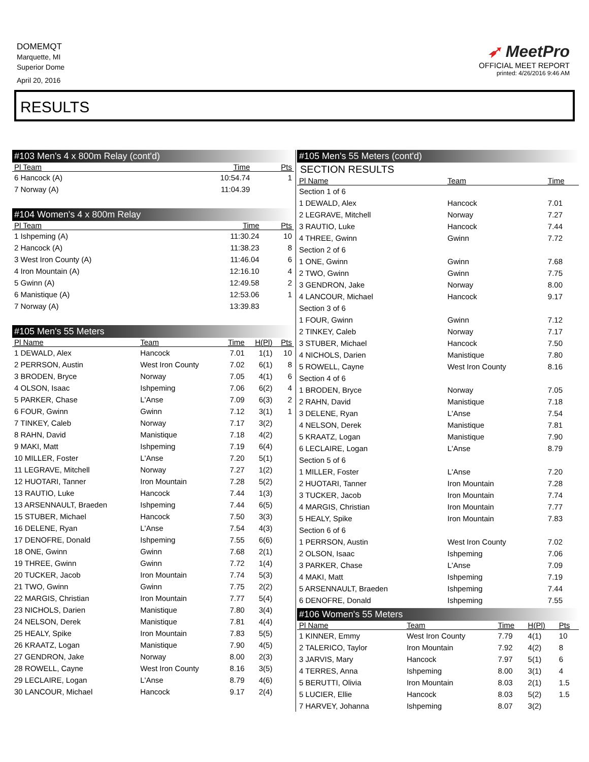DOMEMQT
Marquette, MI
Superior Dome
April 20, 2016
➶ MeetPro
OFFICIAL MEET REPORT
printed: 4/26/2016 9:46 AM
RESULTS
#103 Men's 4 x 800m Relay (cont'd)
| Pl Team | Time | Pts |
| --- | --- | --- |
| 6 Hancock (A) | 10:54.74 | 1 |
| 7 Norway (A) | 11:04.39 | |
#104 Women's 4 x 800m Relay
| Pl Team | Time | Pts |
| --- | --- | --- |
| 1 Ishpeming (A) | 11:30.24 | 10 |
| 2 Hancock (A) | 11:38.23 | 8 |
| 3 West Iron County (A) | 11:46.04 | 6 |
| 4 Iron Mountain (A) | 12:16.10 | 4 |
| 5 Gwinn (A) | 12:49.58 | 2 |
| 6 Manistique (A) | 12:53.06 | 1 |
| 7 Norway (A) | 13:39.83 | |
#105 Men's 55 Meters
| Pl Name | Team | Time | H(Pl) | Pts |
| --- | --- | --- | --- | --- |
| 1 DEWALD, Alex | Hancock | 7.01 | 1(1) | 10 |
| 2 PERRSON, Austin | West Iron County | 7.02 | 6(1) | 8 |
| 3 BRODEN, Bryce | Norway | 7.05 | 4(1) | 6 |
| 4 OLSON, Isaac | Ishpeming | 7.06 | 6(2) | 4 |
| 5 PARKER, Chase | L'Anse | 7.09 | 6(3) | 2 |
| 6 FOUR, Gwinn | Gwinn | 7.12 | 3(1) | 1 |
| 7 TINKEY, Caleb | Norway | 7.17 | 3(2) | |
| 8 RAHN, David | Manistique | 7.18 | 4(2) | |
| 9 MAKI, Matt | Ishpeming | 7.19 | 6(4) | |
| 10 MILLER, Foster | L'Anse | 7.20 | 5(1) | |
| 11 LEGRAVE, Mitchell | Norway | 7.27 | 1(2) | |
| 12 HUOTARI, Tanner | Iron Mountain | 7.28 | 5(2) | |
| 13 RAUTIO, Luke | Hancock | 7.44 | 1(3) | |
| 13 ARSENNAULT, Braeden | Ishpeming | 7.44 | 6(5) | |
| 15 STUBER, Michael | Hancock | 7.50 | 3(3) | |
| 16 DELENE, Ryan | L'Anse | 7.54 | 4(3) | |
| 17 DENOFRE, Donald | Ishpeming | 7.55 | 6(6) | |
| 18 ONE, Gwinn | Gwinn | 7.68 | 2(1) | |
| 19 THREE, Gwinn | Gwinn | 7.72 | 1(4) | |
| 20 TUCKER, Jacob | Iron Mountain | 7.74 | 5(3) | |
| 21 TWO, Gwinn | Gwinn | 7.75 | 2(2) | |
| 22 MARGIS, Christian | Iron Mountain | 7.77 | 5(4) | |
| 23 NICHOLS, Darien | Manistique | 7.80 | 3(4) | |
| 24 NELSON, Derek | Manistique | 7.81 | 4(4) | |
| 25 HEALY, Spike | Iron Mountain | 7.83 | 5(5) | |
| 26 KRAATZ, Logan | Manistique | 7.90 | 4(5) | |
| 27 GENDRON, Jake | Norway | 8.00 | 2(3) | |
| 28 ROWELL, Cayne | West Iron County | 8.16 | 3(5) | |
| 29 LECLAIRE, Logan | L'Anse | 8.79 | 4(6) | |
| 30 LANCOUR, Michael | Hancock | 9.17 | 2(4) | |
#105 Men's 55 Meters (cont'd)
SECTION RESULTS
| Pl Name | Team | Time |
| --- | --- | --- |
| Section 1 of 6 | | |
| 1 DEWALD, Alex | Hancock | 7.01 |
| 2 LEGRAVE, Mitchell | Norway | 7.27 |
| 3 RAUTIO, Luke | Hancock | 7.44 |
| 4 THREE, Gwinn | Gwinn | 7.72 |
| Section 2 of 6 | | |
| 1 ONE, Gwinn | Gwinn | 7.68 |
| 2 TWO, Gwinn | Gwinn | 7.75 |
| 3 GENDRON, Jake | Norway | 8.00 |
| 4 LANCOUR, Michael | Hancock | 9.17 |
| Section 3 of 6 | | |
| 1 FOUR, Gwinn | Gwinn | 7.12 |
| 2 TINKEY, Caleb | Norway | 7.17 |
| 3 STUBER, Michael | Hancock | 7.50 |
| 4 NICHOLS, Darien | Manistique | 7.80 |
| 5 ROWELL, Cayne | West Iron County | 8.16 |
| Section 4 of 6 | | |
| 1 BRODEN, Bryce | Norway | 7.05 |
| 2 RAHN, David | Manistique | 7.18 |
| 3 DELENE, Ryan | L'Anse | 7.54 |
| 4 NELSON, Derek | Manistique | 7.81 |
| 5 KRAATZ, Logan | Manistique | 7.90 |
| 6 LECLAIRE, Logan | L'Anse | 8.79 |
| Section 5 of 6 | | |
| 1 MILLER, Foster | L'Anse | 7.20 |
| 2 HUOTARI, Tanner | Iron Mountain | 7.28 |
| 3 TUCKER, Jacob | Iron Mountain | 7.74 |
| 4 MARGIS, Christian | Iron Mountain | 7.77 |
| 5 HEALY, Spike | Iron Mountain | 7.83 |
| Section 6 of 6 | | |
| 1 PERRSON, Austin | West Iron County | 7.02 |
| 2 OLSON, Isaac | Ishpeming | 7.06 |
| 3 PARKER, Chase | L'Anse | 7.09 |
| 4 MAKI, Matt | Ishpeming | 7.19 |
| 5 ARSENNAULT, Braeden | Ishpeming | 7.44 |
| 6 DENOFRE, Donald | Ishpeming | 7.55 |
#106 Women's 55 Meters
| Pl Name | Team | Time | H(Pl) | Pts |
| --- | --- | --- | --- | --- |
| 1 KINNER, Emmy | West Iron County | 7.79 | 4(1) | 10 |
| 2 TALERICO, Taylor | Iron Mountain | 7.92 | 4(2) | 8 |
| 3 JARVIS, Mary | Hancock | 7.97 | 5(1) | 6 |
| 4 TERRES, Anna | Ishpeming | 8.00 | 3(1) | 4 |
| 5 BERUTTI, Olivia | Iron Mountain | 8.03 | 2(1) | 1.5 |
| 5 LUCIER, Ellie | Hancock | 8.03 | 5(2) | 1.5 |
| 7 HARVEY, Johanna | Ishpeming | 8.07 | 3(2) | |